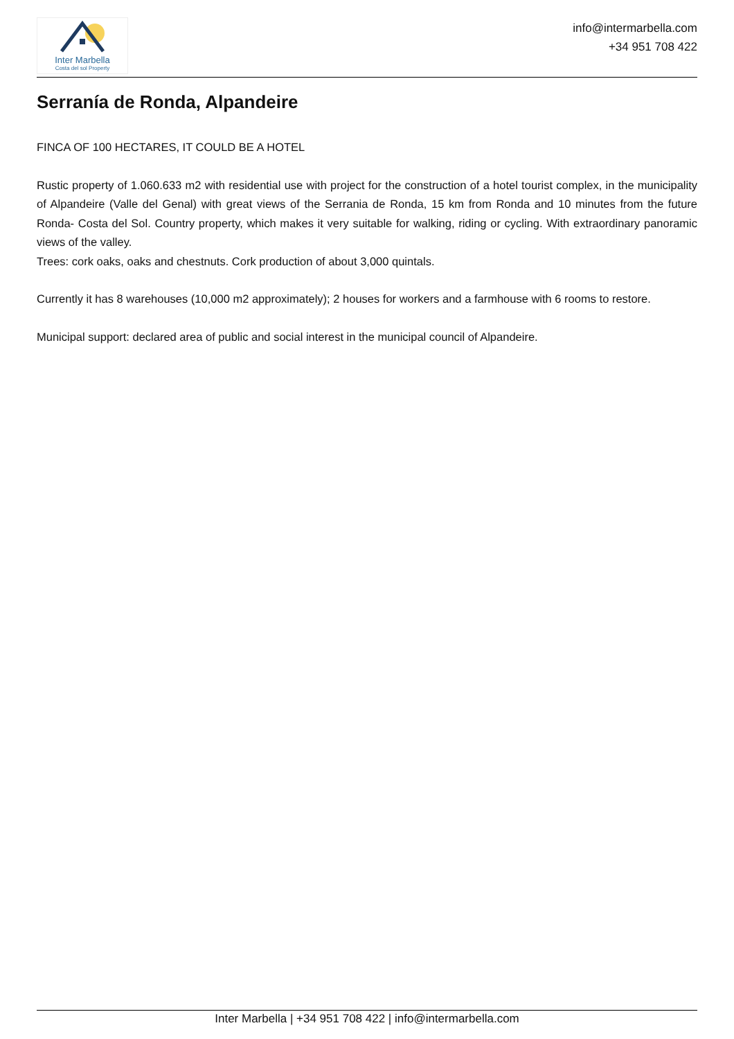Inter Marbella
Costa del sol Property
info@intermarbella.com
+34 951 708 422
Serranía de Ronda, Alpandeire
FINCA OF 100 HECTARES, IT COULD BE A HOTEL
Rustic property of 1.060.633 m2 with residential use with project for the construction of a hotel tourist complex, in the municipality of Alpandeire (Valle del Genal) with great views of the Serrania de Ronda, 15 km from Ronda and 10 minutes from the future Ronda- Costa del Sol. Country property, which makes it very suitable for walking, riding or cycling. With extraordinary panoramic views of the valley.
Trees: cork oaks, oaks and chestnuts. Cork production of about 3,000 quintals.
Currently it has 8 warehouses (10,000 m2 approximately); 2 houses for workers and a farmhouse with 6 rooms to restore.
Municipal support: declared area of public and social interest in the municipal council of Alpandeire.
Inter Marbella | +34 951 708 422 | info@intermarbella.com